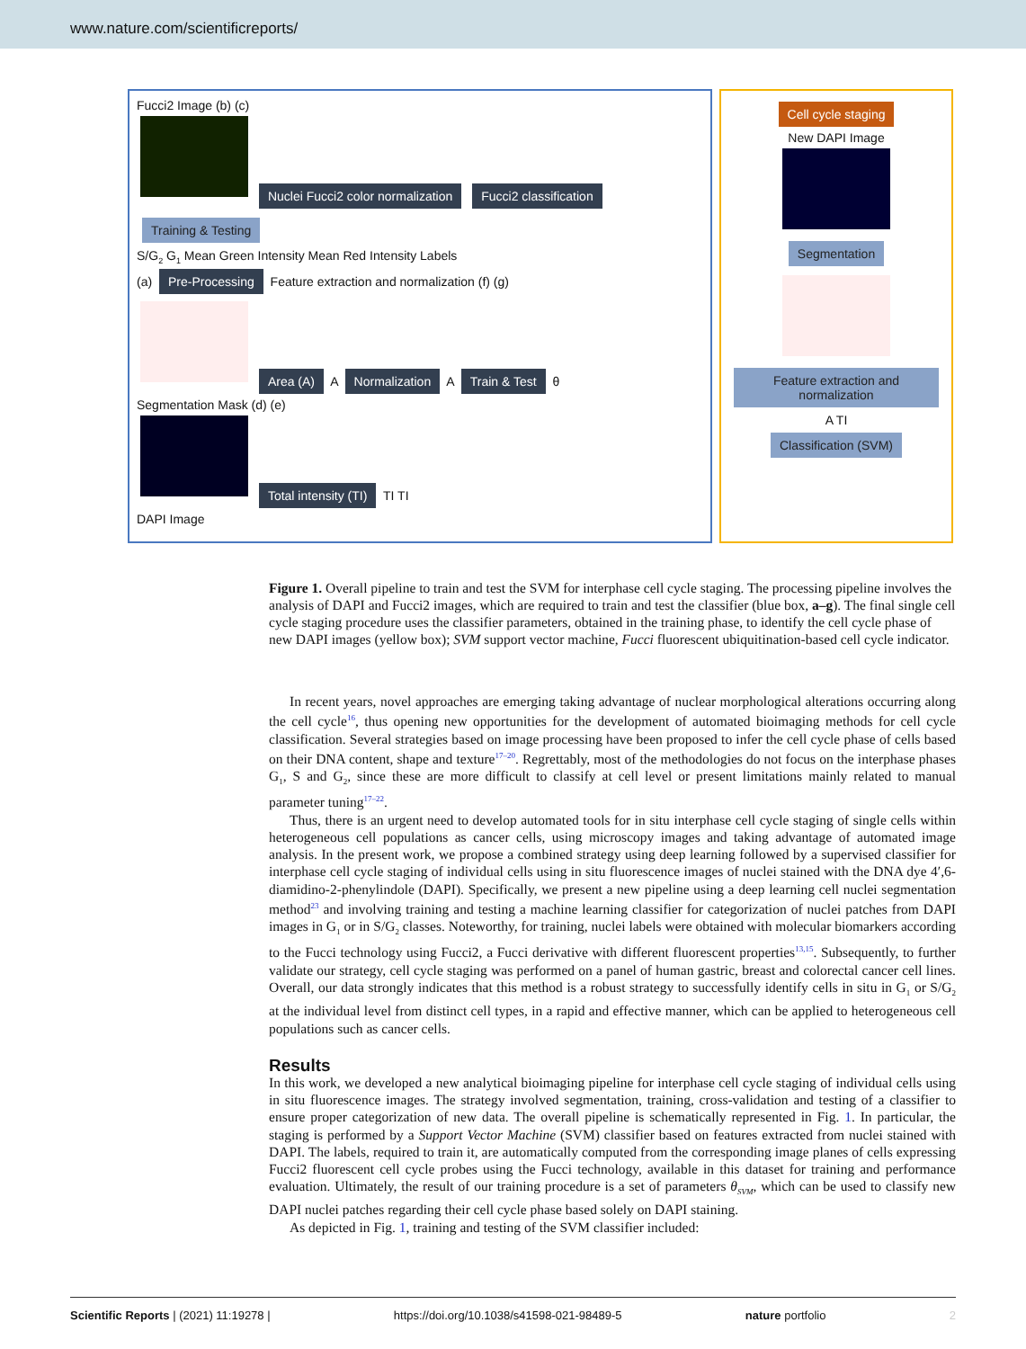www.nature.com/scientificreports/
Fucci2 Image (b) (c)
Nuclei Fucci2 color normalization Fucci2 classification Training & Testing
S/G<sub>2</sub> G<sub>1</sub> Mean Green Intensity Mean Red Intensity Labels
(a) Pre-Processing Feature extraction and normalization (f) (g)
Area (A) A Normalization A Train & Test θ
Segmentation Mask (d) (e)
Total intensity (TI) TI TI
DAPI Image
Cell cycle staging
New DAPI Image
Segmentation
Feature extraction and normalization
A TI
Classification (SVM)
Figure 1. Overall pipeline to train and test the SVM for interphase cell cycle staging. The processing pipeline involves the analysis of DAPI and Fucci2 images, which are required to train and test the classifier (blue box, a–g). The final single cell cycle staging procedure uses the classifier parameters, obtained in the training phase, to identify the cell cycle phase of new DAPI images (yellow box); SVM support vector machine, Fucci fluorescent ubiquitination-based cell cycle indicator.
In recent years, novel approaches are emerging taking advantage of nuclear morphological alterations occurring along the cell cycle<sup>16</sup>, thus opening new opportunities for the development of automated bioimaging methods for cell cycle classification. Several strategies based on image processing have been proposed to infer the cell cycle phase of cells based on their DNA content, shape and texture<sup>17–20</sup>. Regrettably, most of the methodologies do not focus on the interphase phases G<sub>1</sub>, S and G<sub>2</sub>, since these are more difficult to classify at cell level or present limitations mainly related to manual parameter tuning<sup>17–22</sup>.
Thus, there is an urgent need to develop automated tools for in situ interphase cell cycle staging of single cells within heterogeneous cell populations as cancer cells, using microscopy images and taking advantage of automated image analysis. In the present work, we propose a combined strategy using deep learning followed by a supervised classifier for interphase cell cycle staging of individual cells using in situ fluorescence images of nuclei stained with the DNA dye 4′,6-diamidino-2-phenylindole (DAPI). Specifically, we present a new pipeline using a deep learning cell nuclei segmentation method<sup>23</sup> and involving training and testing a machine learning classifier for categorization of nuclei patches from DAPI images in G<sub>1</sub> or in S/G<sub>2</sub> classes. Noteworthy, for training, nuclei labels were obtained with molecular biomarkers according to the Fucci technology using Fucci2, a Fucci derivative with different fluorescent properties<sup>13,15</sup>. Subsequently, to further validate our strategy, cell cycle staging was performed on a panel of human gastric, breast and colorectal cancer cell lines. Overall, our data strongly indicates that this method is a robust strategy to successfully identify cells in situ in G<sub>1</sub> or S/G<sub>2</sub> at the individual level from distinct cell types, in a rapid and effective manner, which can be applied to heterogeneous cell populations such as cancer cells.
Results
In this work, we developed a new analytical bioimaging pipeline for interphase cell cycle staging of individual cells using in situ fluorescence images. The strategy involved segmentation, training, cross-validation and testing of a classifier to ensure proper categorization of new data. The overall pipeline is schematically represented in Fig. 1. In particular, the staging is performed by a Support Vector Machine (SVM) classifier based on features extracted from nuclei stained with DAPI. The labels, required to train it, are automatically computed from the corresponding image planes of cells expressing Fucci2 fluorescent cell cycle probes using the Fucci technology, available in this dataset for training and performance evaluation. Ultimately, the result of our training procedure is a set of parameters θ<sub>SVM</sub>, which can be used to classify new DAPI nuclei patches regarding their cell cycle phase based solely on DAPI staining.
As depicted in Fig. 1, training and testing of the SVM classifier included:
Scientific Reports | (2021) 11:19278 | https://doi.org/10.1038/s41598-021-98489-5 nature portfolio 2